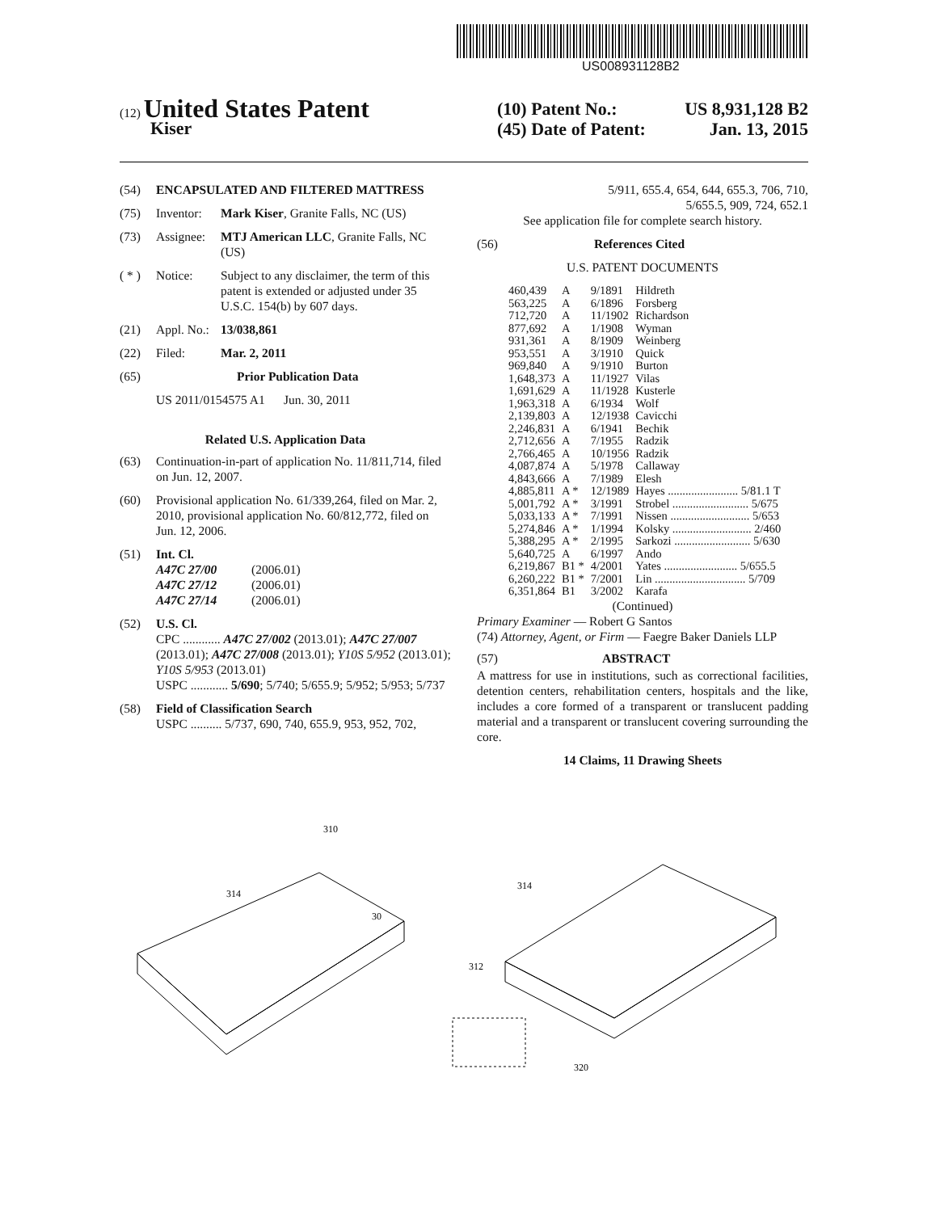US008931128B2
(12) United States Patent
Kiser
(10) Patent No.: US 8,931,128 B2
(45) Date of Patent: Jan. 13, 2015
(54) ENCAPSULATED AND FILTERED MATTRESS
(75) Inventor: Mark Kiser, Granite Falls, NC (US)
(73) Assignee: MTJ American LLC, Granite Falls, NC (US)
( * ) Notice: Subject to any disclaimer, the term of this patent is extended or adjusted under 35 U.S.C. 154(b) by 607 days.
(21) Appl. No.: 13/038,861
(22) Filed: Mar. 2, 2011
(65) Prior Publication Data
US 2011/0154575 A1 Jun. 30, 2011
Related U.S. Application Data
(63) Continuation-in-part of application No. 11/811,714, filed on Jun. 12, 2007.
(60) Provisional application No. 61/339,264, filed on Mar. 2, 2010, provisional application No. 60/812,772, filed on Jun. 12, 2006.
(51) Int. Cl.
A47C 27/00 (2006.01)
A47C 27/12 (2006.01)
A47C 27/14 (2006.01)
(52) U.S. Cl.
CPC ............ A47C 27/002 (2013.01); A47C 27/007 (2013.01); A47C 27/008 (2013.01); Y10S 5/952 (2013.01); Y10S 5/953 (2013.01)
USPC ............ 5/690; 5/740; 5/655.9; 5/952; 5/953; 5/737
(58) Field of Classification Search
USPC .......... 5/737, 690, 740, 655.9, 953, 952, 702,
5/911, 655.4, 654, 644, 655.3, 706, 710,
5/655.5, 909, 724, 652.1
See application file for complete search history.
(56) References Cited
U.S. PATENT DOCUMENTS
| 460,439 | A | 9/1891 | Hildreth |
| 563,225 | A | 6/1896 | Forsberg |
| 712,720 | A | 11/1902 | Richardson |
| 877,692 | A | 1/1908 | Wyman |
| 931,361 | A | 8/1909 | Weinberg |
| 953,551 | A | 3/1910 | Quick |
| 969,840 | A | 9/1910 | Burton |
| 1,648,373 | A | 11/1927 | Vilas |
| 1,691,629 | A | 11/1928 | Kusterle |
| 1,963,318 | A | 6/1934 | Wolf |
| 2,139,803 | A | 12/1938 | Cavicchi |
| 2,246,831 | A | 6/1941 | Bechik |
| 2,712,656 | A | 7/1955 | Radzik |
| 2,766,465 | A | 10/1956 | Radzik |
| 4,087,874 | A | 5/1978 | Callaway |
| 4,843,666 | A | 7/1989 | Elesh |
| 4,885,811 | A * | 12/1989 | Hayes ........................ 5/81.1 T |
| 5,001,792 | A * | 3/1991 | Strobel .......................... 5/675 |
| 5,033,133 | A * | 7/1991 | Nissen ........................... 5/653 |
| 5,274,846 | A * | 1/1994 | Kolsky ........................... 2/460 |
| 5,388,295 | A * | 2/1995 | Sarkozi .......................... 5/630 |
| 5,640,725 | A | 6/1997 | Ando |
| 6,219,867 | B1 * | 4/2001 | Yates ......................... 5/655.5 |
| 6,260,222 | B1 * | 7/2001 | Lin ............................... 5/709 |
| 6,351,864 | B1 | 3/2002 | Karafa |
(Continued)
Primary Examiner — Robert G Santos
(74) Attorney, Agent, or Firm — Faegre Baker Daniels LLP
(57) ABSTRACT
A mattress for use in institutions, such as correctional facilities, detention centers, rehabilitation centers, hospitals and the like, includes a core formed of a transparent or translucent padding material and a transparent or translucent covering surrounding the core.
14 Claims, 11 Drawing Sheets
310
314
30
314
312
320